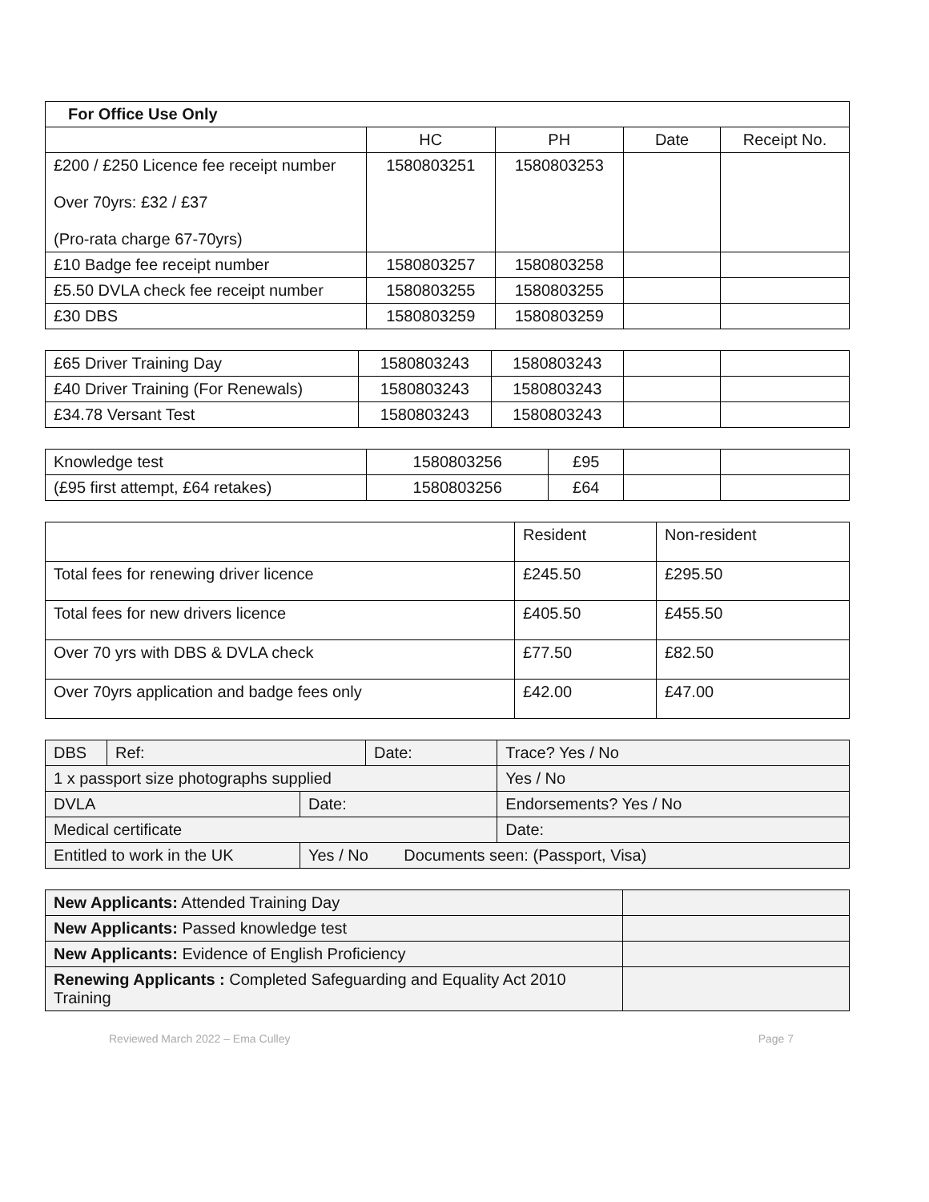| For Office Use Only | | | | |
| | HC | PH | Date | Receipt No. |
| £200 / £250 Licence fee receipt number Over 70yrs: £32 / £37 (Pro-rata charge 67-70yrs) | 1580803251 | 1580803253 | | |
| £10 Badge fee receipt number | 1580803257 | 1580803258 | | |
| £5.50 DVLA check fee receipt number | 1580803255 | 1580803255 | | |
| £30 DBS | 1580803259 | 1580803259 | | |
| £65 Driver Training Day | 1580803243 | 1580803243 | | |
| £40 Driver Training (For Renewals) | 1580803243 | 1580803243 | | |
| £34.78 Versant Test | 1580803243 | 1580803243 | | |
| Knowledge test | 1580803256 | £95 | | |
| (£95 first attempt, £64 retakes) | 1580803256 | £64 | | |
| | Resident | Non-resident |
| Total fees for renewing driver licence | £245.50 | £295.50 |
| Total fees for new drivers licence | £405.50 | £455.50 |
| Over 70 yrs with DBS & DVLA check | £77.50 | £82.50 |
| Over 70yrs application and badge fees only | £42.00 | £47.00 |
| DBS | Ref: | | Date: | | Trace? Yes / No |
| 1 x passport size photographs supplied | | | | Yes / No | |
| DVLA | | Date: | | Endorsements? Yes / No | |
| Medical certificate | | | | Date: | |
| Entitled to work in the UK | | Yes / No Documents seen: (Passport, Visa) | | | |
| New Applicants: Attended Training Day | |
| New Applicants: Passed knowledge test | |
| New Applicants: Evidence of English Proficiency | |
| Renewing Applicants : Completed Safeguarding and Equality Act 2010 Training | |
Reviewed March 2022 – Ema Culley Page 7